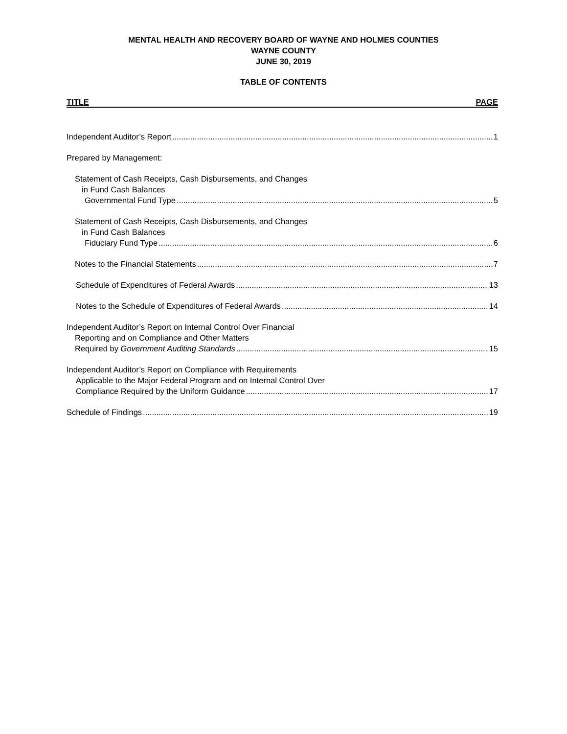MENTAL HEALTH AND RECOVERY BOARD OF WAYNE AND HOLMES COUNTIES
WAYNE COUNTY
JUNE 30, 2019
TABLE OF CONTENTS
TITLE PAGE
Independent Auditor’s Report 1
Prepared by Management:
Statement of Cash Receipts, Cash Disbursements, and Changes
in Fund Cash Balances
Governmental Fund Type 5
Statement of Cash Receipts, Cash Disbursements, and Changes
in Fund Cash Balances
Fiduciary Fund Type 6
Notes to the Financial Statements 7
Schedule of Expenditures of Federal Awards 13
Notes to the Schedule of Expenditures of Federal Awards 14
Independent Auditor’s Report on Internal Control Over Financial
Reporting and on Compliance and Other Matters
Required by Government Auditing Standards 15
Independent Auditor’s Report on Compliance with Requirements
Applicable to the Major Federal Program and on Internal Control Over
Compliance Required by the Uniform Guidance 17
Schedule of Findings 19